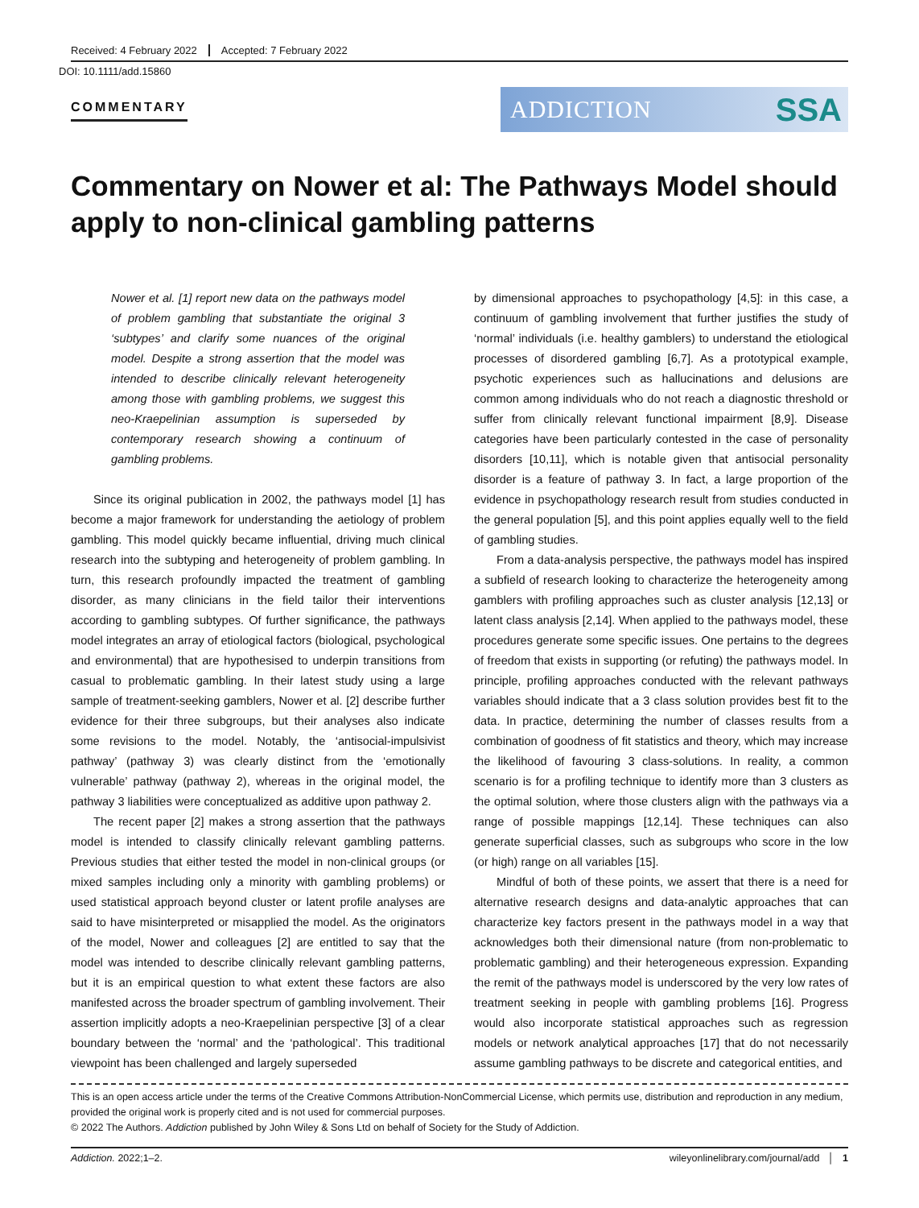Received: 4 February 2022 Accepted: 7 February 2022
DOI: 10.1111/add.15860
COMMENTARY
ADDICTION SSA
Commentary on Nower et al: The Pathways Model should apply to non-clinical gambling patterns
Nower et al. [1] report new data on the pathways model of problem gambling that substantiate the original 3 ‘subtypes’ and clarify some nuances of the original model. Despite a strong assertion that the model was intended to describe clinically relevant heterogeneity among those with gambling problems, we suggest this neo-Kraepelinian assumption is superseded by contemporary research showing a continuum of gambling problems.
Since its original publication in 2002, the pathways model [1] has become a major framework for understanding the aetiology of problem gambling. This model quickly became influential, driving much clinical research into the subtyping and heterogeneity of problem gambling. In turn, this research profoundly impacted the treatment of gambling disorder, as many clinicians in the field tailor their interventions according to gambling subtypes. Of further significance, the pathways model integrates an array of etiological factors (biological, psychological and environmental) that are hypothesised to underpin transitions from casual to problematic gambling. In their latest study using a large sample of treatment-seeking gamblers, Nower et al. [2] describe further evidence for their three subgroups, but their analyses also indicate some revisions to the model. Notably, the ‘antisocial-impulsivist pathway’ (pathway 3) was clearly distinct from the ‘emotionally vulnerable’ pathway (pathway 2), whereas in the original model, the pathway 3 liabilities were conceptualized as additive upon pathway 2.
The recent paper [2] makes a strong assertion that the pathways model is intended to classify clinically relevant gambling patterns. Previous studies that either tested the model in non-clinical groups (or mixed samples including only a minority with gambling problems) or used statistical approach beyond cluster or latent profile analyses are said to have misinterpreted or misapplied the model. As the originators of the model, Nower and colleagues [2] are entitled to say that the model was intended to describe clinically relevant gambling patterns, but it is an empirical question to what extent these factors are also manifested across the broader spectrum of gambling involvement. Their assertion implicitly adopts a neo-Kraepelinian perspective [3] of a clear boundary between the ‘normal’ and the ‘pathological’. This traditional viewpoint has been challenged and largely superseded
by dimensional approaches to psychopathology [4,5]: in this case, a continuum of gambling involvement that further justifies the study of ‘normal’ individuals (i.e. healthy gamblers) to understand the etiological processes of disordered gambling [6,7]. As a prototypical example, psychotic experiences such as hallucinations and delusions are common among individuals who do not reach a diagnostic threshold or suffer from clinically relevant functional impairment [8,9]. Disease categories have been particularly contested in the case of personality disorders [10,11], which is notable given that antisocial personality disorder is a feature of pathway 3. In fact, a large proportion of the evidence in psychopathology research result from studies conducted in the general population [5], and this point applies equally well to the field of gambling studies.
From a data-analysis perspective, the pathways model has inspired a subfield of research looking to characterize the heterogeneity among gamblers with profiling approaches such as cluster analysis [12,13] or latent class analysis [2,14]. When applied to the pathways model, these procedures generate some specific issues. One pertains to the degrees of freedom that exists in supporting (or refuting) the pathways model. In principle, profiling approaches conducted with the relevant pathways variables should indicate that a 3 class solution provides best fit to the data. In practice, determining the number of classes results from a combination of goodness of fit statistics and theory, which may increase the likelihood of favouring 3 class-solutions. In reality, a common scenario is for a profiling technique to identify more than 3 clusters as the optimal solution, where those clusters align with the pathways via a range of possible mappings [12,14]. These techniques can also generate superficial classes, such as subgroups who score in the low (or high) range on all variables [15].
Mindful of both of these points, we assert that there is a need for alternative research designs and data-analytic approaches that can characterize key factors present in the pathways model in a way that acknowledges both their dimensional nature (from non-problematic to problematic gambling) and their heterogeneous expression. Expanding the remit of the pathways model is underscored by the very low rates of treatment seeking in people with gambling problems [16]. Progress would also incorporate statistical approaches such as regression models or network analytical approaches [17] that do not necessarily assume gambling pathways to be discrete and categorical entities, and
This is an open access article under the terms of the Creative Commons Attribution-NonCommercial License, which permits use, distribution and reproduction in any medium, provided the original work is properly cited and is not used for commercial purposes.
© 2022 The Authors. Addiction published by John Wiley & Sons Ltd on behalf of Society for the Study of Addiction.
Addiction. 2022;1–2. wileyonlinelibrary.com/journal/add │ 1